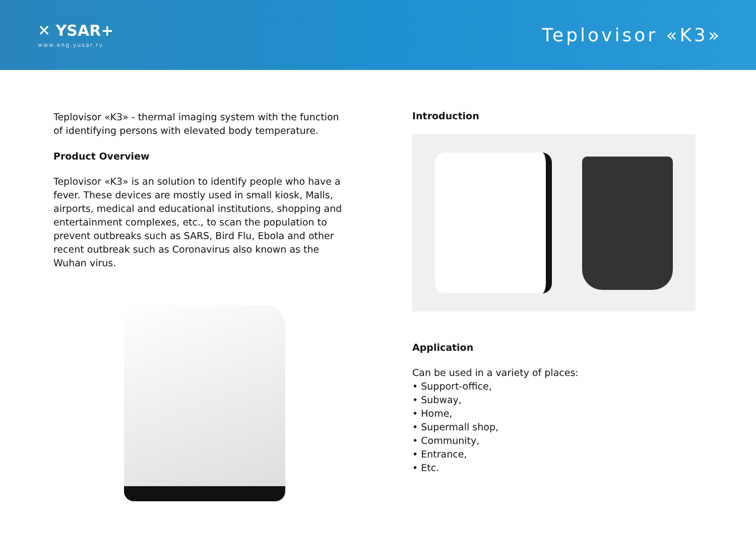✕ YSAR+
www.eng.yusar.ru
Teplovisor «K3»
Teplovisor «K3» - thermal imaging system with the function of identifying persons with elevated body temperature.
Product Overview
Teplovisor «K3» is an solution to identify people who have a fever. These devices are mostly used in small kiosk, Malls, airports, medical and educational institutions, shopping and entertainment complexes, etc., to scan the population to prevent outbreaks such as SARS, Bird Flu, Ebola and other recent outbreak such as Coronavirus also known as the Wuhan virus.
Introduction
Application
Can be used in a variety of places:
• Support-office,
• Subway,
• Home,
• Supermall shop,
• Community,
• Entrance,
• Etc.